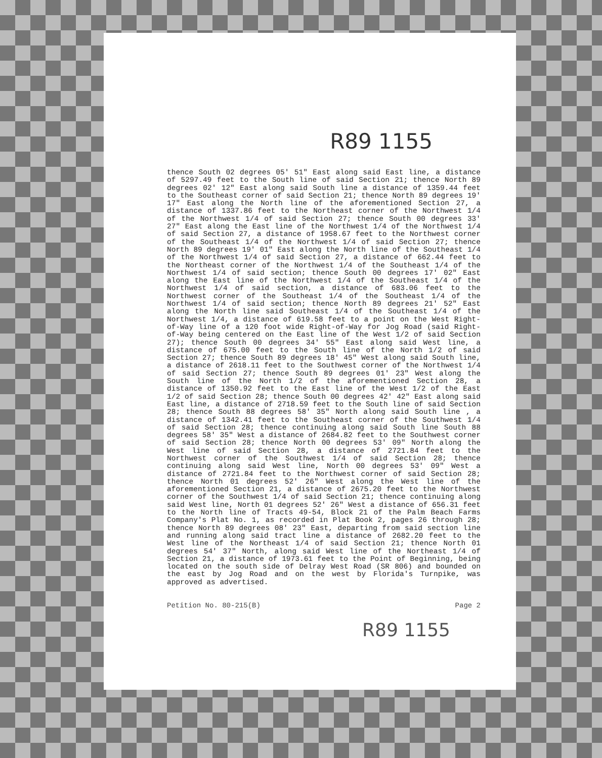R89 1155
thence South 02 degrees 05' 51" East along said East line, a distance of 5297.49 feet to the South line of said Section 21; thence North 89 degrees 02' 12" East along said South line a distance of 1359.44 feet to the Southeast corner of said Section 21; thence North 89 degrees 19' 17" East along the North line of the aforementioned Section 27, a distance of 1337.86 feet to the Northeast corner of the Northwest 1/4 of the Northwest 1/4 of said Section 27; thence South 00 degrees 33' 27" East along the East line of the Northwest 1/4 of the Northwest 1/4 of said Section 27, a distance of 1958.67 feet to the Northwest corner of the Southeast 1/4 of the Northwest 1/4 of said Section 27; thence North 89 degrees 19' 01" East along the North line of the Southeast 1/4 of the Northwest 1/4 of said Section 27, a distance of 662.44 feet to the Northeast corner of the Northwest 1/4 of the Southeast 1/4 of the Northwest 1/4 of said section; thence South 00 degrees 17' 02" East along the East line of the Northwest 1/4 of the Southeast 1/4 of the Northwest 1/4 of said section, a distance of 683.06 feet to the Northwest corner of the Southeast 1/4 of the Southeast 1/4 of the Northwest 1/4 of said section; thence North 89 degrees 21' 52" East along the North line said Southeast 1/4 of the Southeast 1/4 of the Northwest 1/4, a distance of 619.58 feet to a point on the West Right-of-Way line of a 120 foot wide Right-of-Way for Jog Road (said Right-of-Way being centered on the East line of the West 1/2 of said Section 27); thence South 00 degrees 34' 55" East along said West line, a distance of 675.00 feet to the South line of the North 1/2 of said Section 27; thence South 89 degrees 18' 45" West along said South line, a distance of 2618.11 feet to the Southwest corner of the Northwest 1/4 of said Section 27; thence South 89 degrees 01' 23" West along the South line of the North 1/2 of the aforementioned Section 28, a distance of 1350.92 feet to the East line of the West 1/2 of the East 1/2 of said Section 28; thence South 00 degrees 42' 42" East along said East line, a distance of 2718.59 feet to the South line of said Section 28; thence South 88 degrees 58' 35" North along said South line , a distance of 1342.41 feet to the Southeast corner of the Southwest 1/4 of said Section 28; thence continuing along said South line South 88 degrees 58' 35" West a distance of 2684.82 feet to the Southwest corner of said Section 28; thence North 00 degrees 53' 09" North along the West line of said Section 28, a distance of 2721.84 feet to the Northwest corner of the Southwest 1/4 of said Section 28; thence continuing along said West line, North 00 degrees 53' 09" West a distance of 2721.84 feet to the Northwest corner of said Section 28; thence North 01 degrees 52' 26" West along the West line of the aforementioned Section 21, a distance of 2675.20 feet to the Northwest corner of the Southwest 1/4 of said Section 21; thence continuing along said West line, North 01 degrees 52' 26" West a distance of 656.31 feet to the North line of Tracts 49-54, Block 21 of the Palm Beach Farms Company's Plat No. 1, as recorded in Plat Book 2, pages 26 through 28; thence North 89 degrees 08' 23" East, departing from said section line and running along said tract line a distance of 2682.20 feet to the West line of the Northeast 1/4 of said Section 21; thence North 01 degrees 54' 37" North, along said West line of the Northeast 1/4 of Section 21, a distance of 1973.61 feet to the Point of Beginning, being located on the south side of Delray West Road (SR 806) and bounded on the east by Jog Road and on the west by Florida's Turnpike, was approved as advertised.
Petition No. 80-215(B) Page 2
R89 1155